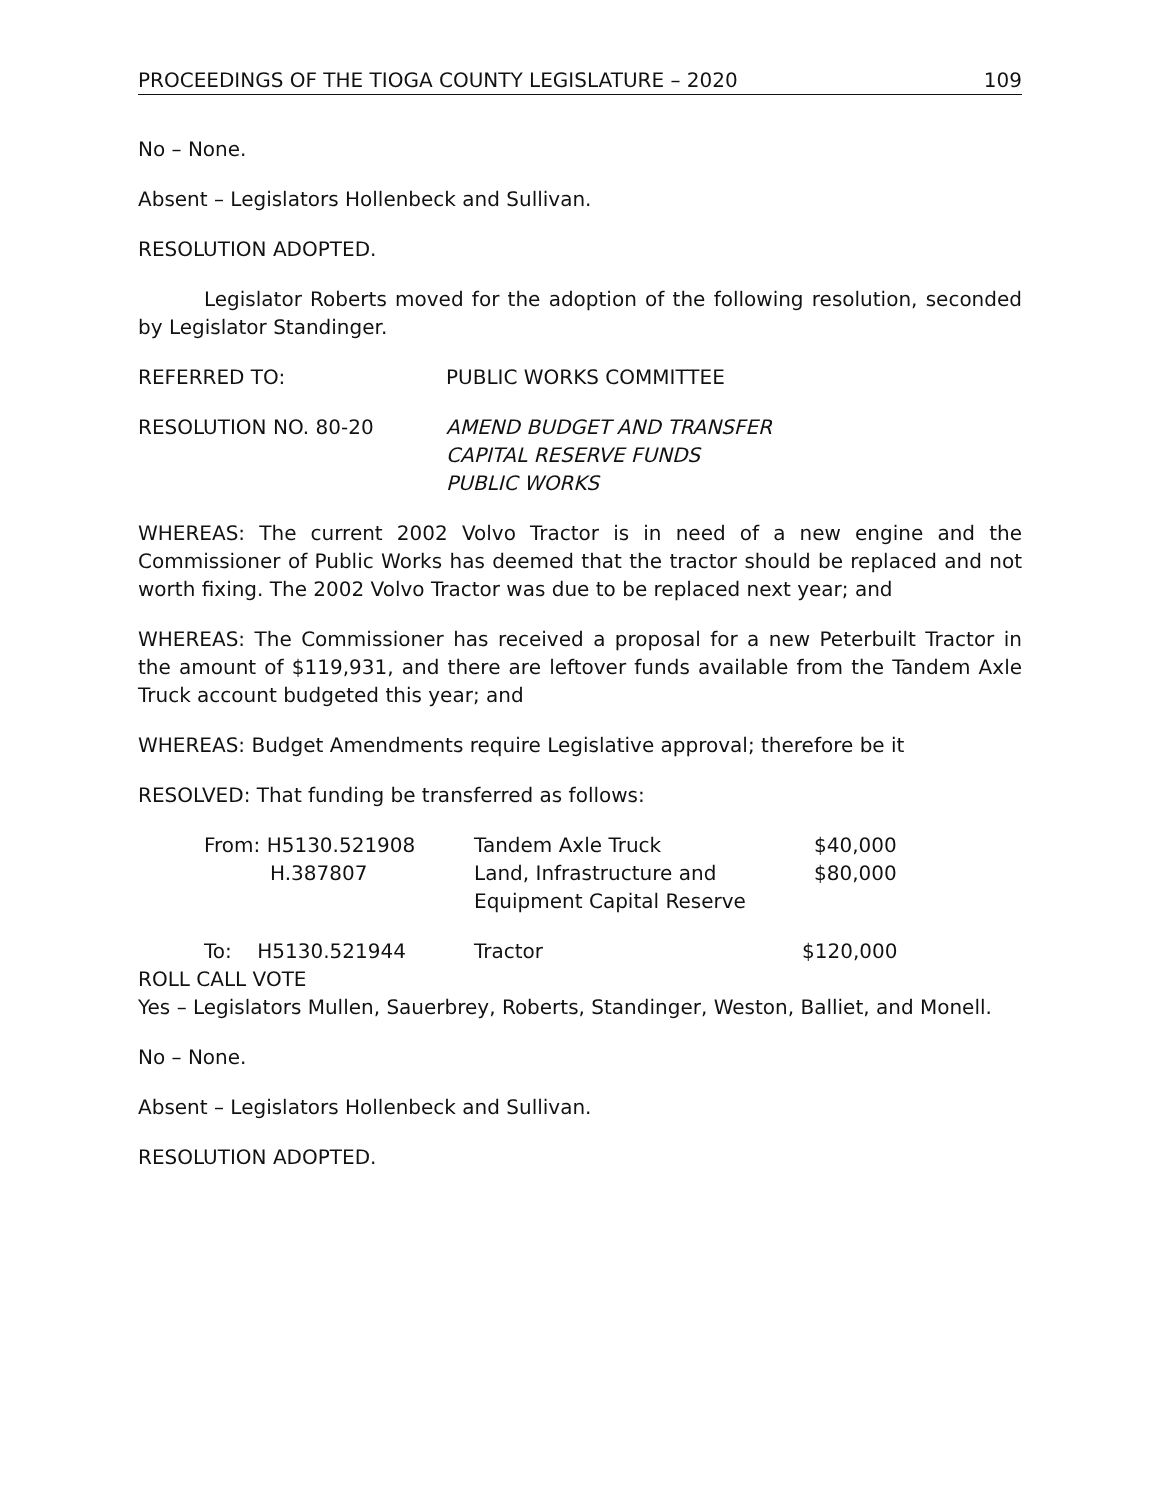PROCEEDINGS OF THE TIOGA COUNTY LEGISLATURE – 2020 109
No – None.
Absent – Legislators Hollenbeck and Sullivan.
RESOLUTION ADOPTED.
Legislator Roberts moved for the adoption of the following resolution, seconded by Legislator Standinger.
REFERRED TO: PUBLIC WORKS COMMITTEE
RESOLUTION NO. 80-20 AMEND BUDGET AND TRANSFER
CAPITAL RESERVE FUNDS
PUBLIC WORKS
WHEREAS: The current 2002 Volvo Tractor is in need of a new engine and the Commissioner of Public Works has deemed that the tractor should be replaced and not worth fixing. The 2002 Volvo Tractor was due to be replaced next year; and
WHEREAS: The Commissioner has received a proposal for a new Peterbuilt Tractor in the amount of $119,931, and there are leftover funds available from the Tandem Axle Truck account budgeted this year; and
WHEREAS: Budget Amendments require Legislative approval; therefore be it
RESOLVED: That funding be transferred as follows:
| From: H5130.521908 | Tandem Axle Truck | $40,000 |
| H.387807 | Land, Infrastructure and Equipment Capital Reserve | $80,000 |
| To: H5130.521944 | Tractor | $120,000 |
ROLL CALL VOTE
Yes – Legislators Mullen, Sauerbrey, Roberts, Standinger, Weston, Balliet, and Monell.
No – None.
Absent – Legislators Hollenbeck and Sullivan.
RESOLUTION ADOPTED.